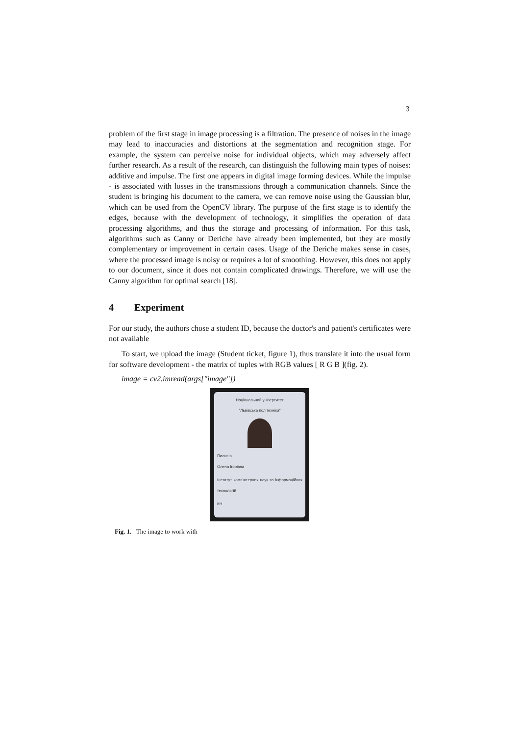3
problem of the first stage in image processing is a filtration. The presence of noises in the image may lead to inaccuracies and distortions at the segmentation and recognition stage. For example, the system can perceive noise for individual objects, which may adversely affect further research. As a result of the research, can distinguish the following main types of noises: additive and impulse. The first one appears in digital image forming devices. While the impulse - is associated with losses in the transmissions through a communication channels. Since the student is bringing his document to the camera, we can remove noise using the Gaussian blur, which can be used from the OpenCV library. The purpose of the first stage is to identify the edges, because with the development of technology, it simplifies the operation of data processing algorithms, and thus the storage and processing of information. For this task, algorithms such as Canny or Deriche have already been implemented, but they are mostly complementary or improvement in certain cases. Usage of the Deriche makes sense in cases, where the processed image is noisy or requires a lot of smoothing. However, this does not apply to our document, since it does not contain complicated drawings. Therefore, we will use the Canny algorithm for optimal search [18].
4 Experiment
For our study, the authors chose a student ID, because the doctor's and patient's certificates were not available
To start, we upload the image (Student ticket, figure 1), thus translate it into the usual form for software development - the matrix of tuples with RGB values [ R G B ](fig. 2).
image = cv2.imread(args["image"])
Національний університет
"Львівська політехніка"
Пилипів
Олена Ігорівна
Інститут комп'ютерних наук та інформаційних технологій
КН
Fig. 1. The image to work with